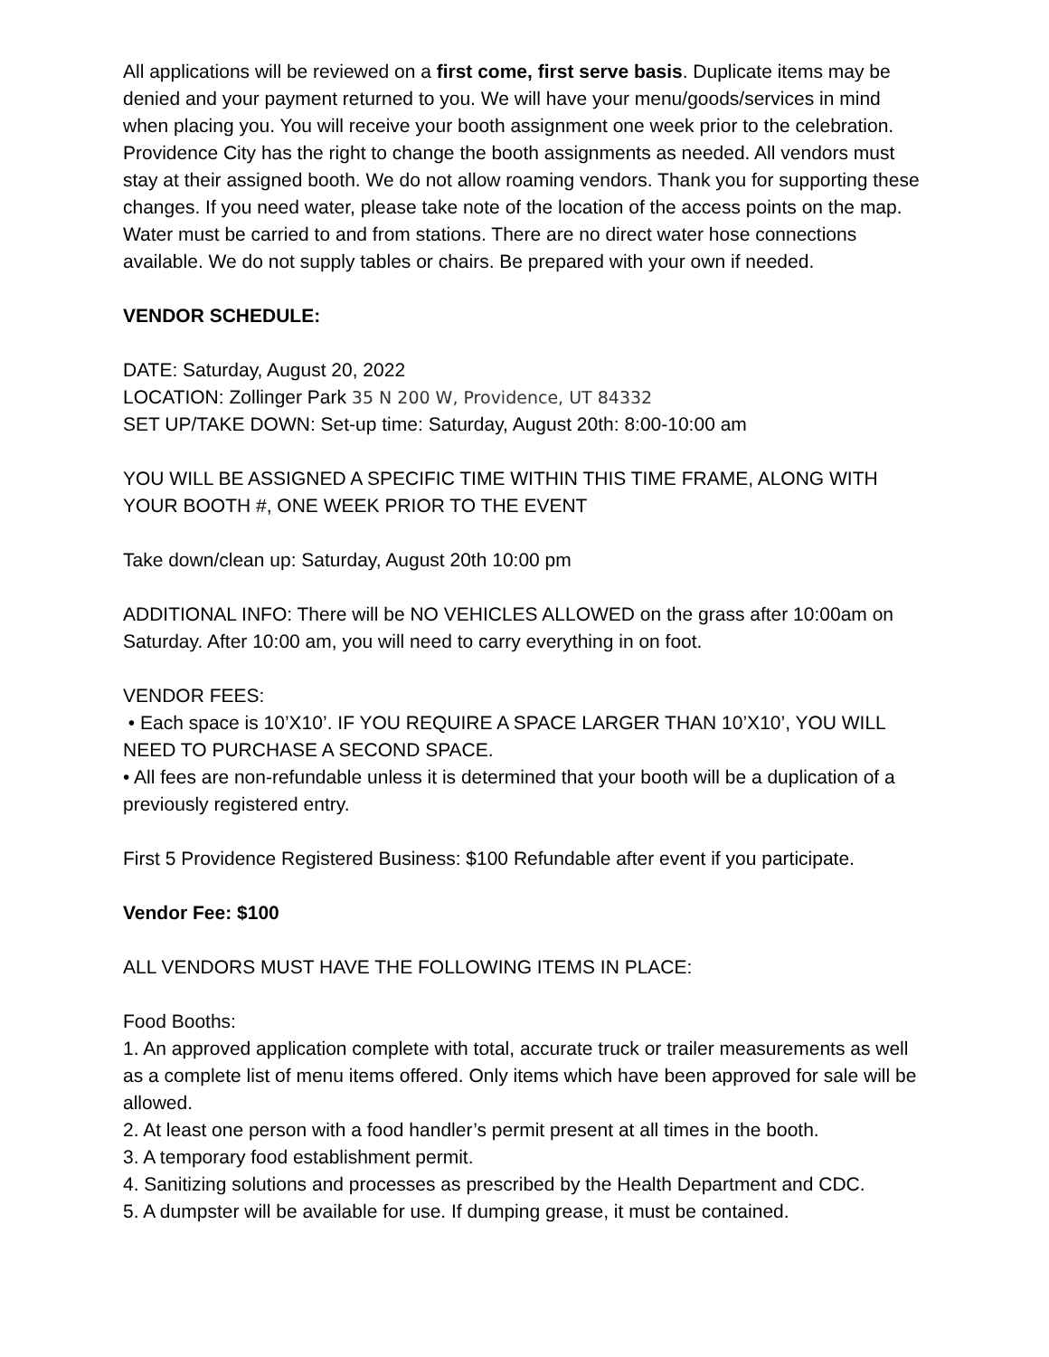All applications will be reviewed on a first come, first serve basis. Duplicate items may be denied and your payment returned to you. We will have your menu/goods/services in mind when placing you. You will receive your booth assignment one week prior to the celebration. Providence City has the right to change the booth assignments as needed. All vendors must stay at their assigned booth. We do not allow roaming vendors. Thank you for supporting these changes. If you need water, please take note of the location of the access points on the map. Water must be carried to and from stations. There are no direct water hose connections available. We do not supply tables or chairs. Be prepared with your own if needed.
VENDOR SCHEDULE:
DATE: Saturday, August 20, 2022
LOCATION: Zollinger Park 35 N 200 W, Providence, UT 84332
SET UP/TAKE DOWN: Set-up time: Saturday, August 20th: 8:00-10:00 am
YOU WILL BE ASSIGNED A SPECIFIC TIME WITHIN THIS TIME FRAME, ALONG WITH YOUR BOOTH #, ONE WEEK PRIOR TO THE EVENT
Take down/clean up: Saturday, August 20th 10:00 pm
ADDITIONAL INFO: There will be NO VEHICLES ALLOWED on the grass after 10:00am on Saturday. After 10:00 am, you will need to carry everything in on foot.
VENDOR FEES:
• Each space is 10’X10’. IF YOU REQUIRE A SPACE LARGER THAN 10’X10’, YOU WILL NEED TO PURCHASE A SECOND SPACE.
• All fees are non-refundable unless it is determined that your booth will be a duplication of a previously registered entry.
First 5 Providence Registered Business: $100 Refundable after event if you participate.
Vendor Fee: $100
ALL VENDORS MUST HAVE THE FOLLOWING ITEMS IN PLACE:
Food Booths:
1. An approved application complete with total, accurate truck or trailer measurements as well as a complete list of menu items offered. Only items which have been approved for sale will be allowed.
2. At least one person with a food handler’s permit present at all times in the booth.
3. A temporary food establishment permit.
4. Sanitizing solutions and processes as prescribed by the Health Department and CDC.
5. A dumpster will be available for use. If dumping grease, it must be contained.